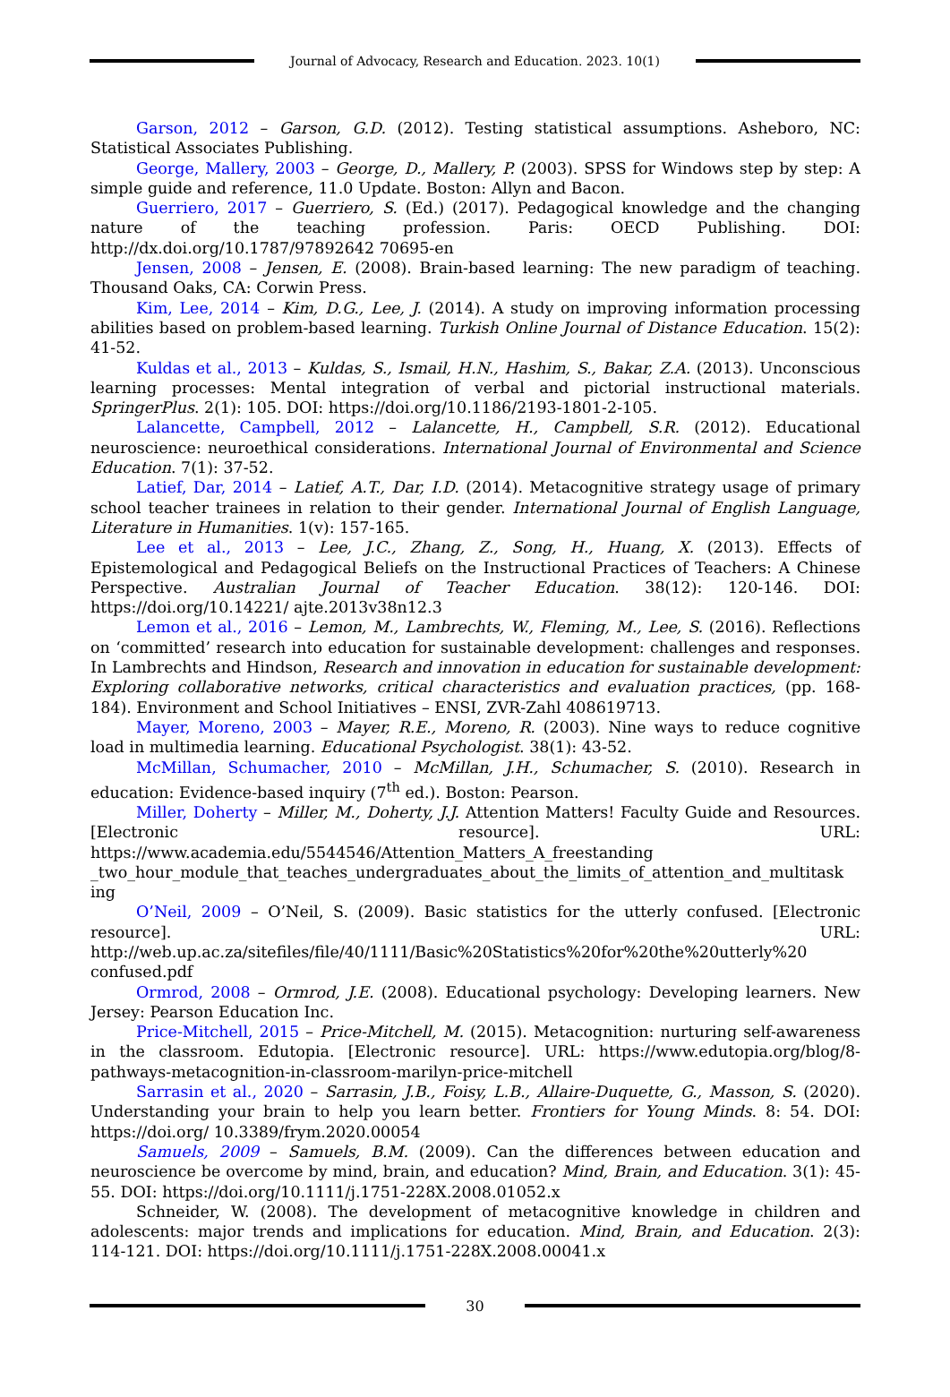Journal of Advocacy, Research and Education. 2023. 10(1)
Garson, 2012 – Garson, G.D. (2012). Testing statistical assumptions. Asheboro, NC: Statistical Associates Publishing.
George, Mallery, 2003 – George, D., Mallery, P. (2003). SPSS for Windows step by step: A simple guide and reference, 11.0 Update. Boston: Allyn and Bacon.
Guerriero, 2017 – Guerriero, S. (Ed.) (2017). Pedagogical knowledge and the changing nature of the teaching profession. Paris: OECD Publishing. DOI: http://dx.doi.org/10.1787/97892642 70695-en
Jensen, 2008 – Jensen, E. (2008). Brain-based learning: The new paradigm of teaching. Thousand Oaks, CA: Corwin Press.
Kim, Lee, 2014 – Kim, D.G., Lee, J. (2014). A study on improving information processing abilities based on problem-based learning. Turkish Online Journal of Distance Education. 15(2): 41-52.
Kuldas et al., 2013 – Kuldas, S., Ismail, H.N., Hashim, S., Bakar, Z.A. (2013). Unconscious learning processes: Mental integration of verbal and pictorial instructional materials. SpringerPlus. 2(1): 105. DOI: https://doi.org/10.1186/2193-1801-2-105.
Lalancette, Campbell, 2012 – Lalancette, H., Campbell, S.R. (2012). Educational neuroscience: neuroethical considerations. International Journal of Environmental and Science Education. 7(1): 37-52.
Latief, Dar, 2014 – Latief, A.T., Dar, I.D. (2014). Metacognitive strategy usage of primary school teacher trainees in relation to their gender. International Journal of English Language, Literature in Humanities. 1(v): 157-165.
Lee et al., 2013 – Lee, J.C., Zhang, Z., Song, H., Huang, X. (2013). Effects of Epistemological and Pedagogical Beliefs on the Instructional Practices of Teachers: A Chinese Perspective. Australian Journal of Teacher Education. 38(12): 120-146. DOI: https://doi.org/10.14221/ ajte.2013v38n12.3
Lemon et al., 2016 – Lemon, M., Lambrechts, W., Fleming, M., Lee, S. (2016). Reflections on ‘committed’ research into education for sustainable development: challenges and responses. In Lambrechts and Hindson, Research and innovation in education for sustainable development: Exploring collaborative networks, critical characteristics and evaluation practices, (pp. 168-184). Environment and School Initiatives – ENSI, ZVR-Zahl 408619713.
Mayer, Moreno, 2003 – Mayer, R.E., Moreno, R. (2003). Nine ways to reduce cognitive load in multimedia learning. Educational Psychologist. 38(1): 43-52.
McMillan, Schumacher, 2010 – McMillan, J.H., Schumacher, S. (2010). Research in education: Evidence-based inquiry (7<sup>th</sup> ed.). Boston: Pearson.
Miller, Doherty – Miller, M., Doherty, J.J. Attention Matters! Faculty Guide and Resources. [Electronic resource]. URL: https://www.academia.edu/5544546/Attention_Matters_A_freestanding _two_hour_module_that_teaches_undergraduates_about_the_limits_of_attention_and_multitask ing
O’Neil, 2009 – O’Neil, S. (2009). Basic statistics for the utterly confused. [Electronic resource]. URL: http://web.up.ac.za/sitefiles/file/40/1111/Basic%20Statistics%20for%20the%20utterly%20 confused.pdf
Ormrod, 2008 – Ormrod, J.E. (2008). Educational psychology: Developing learners. New Jersey: Pearson Education Inc.
Price-Mitchell, 2015 – Price-Mitchell, M. (2015). Metacognition: nurturing self-awareness in the classroom. Edutopia. [Electronic resource]. URL: https://www.edutopia.org/blog/8-pathways-metacognition-in-classroom-marilyn-price-mitchell
Sarrasin et al., 2020 – Sarrasin, J.B., Foisy, L.B., Allaire-Duquette, G., Masson, S. (2020). Understanding your brain to help you learn better. Frontiers for Young Minds. 8: 54. DOI: https://doi.org/ 10.3389/frym.2020.00054
Samuels, 2009 – Samuels, B.M. (2009). Can the differences between education and neuroscience be overcome by mind, brain, and education? Mind, Brain, and Education. 3(1): 45-55. DOI: https://doi.org/10.1111/j.1751-228X.2008.01052.x
Schneider, W. (2008). The development of metacognitive knowledge in children and adolescents: major trends and implications for education. Mind, Brain, and Education. 2(3): 114-121. DOI: https://doi.org/10.1111/j.1751-228X.2008.00041.x
30